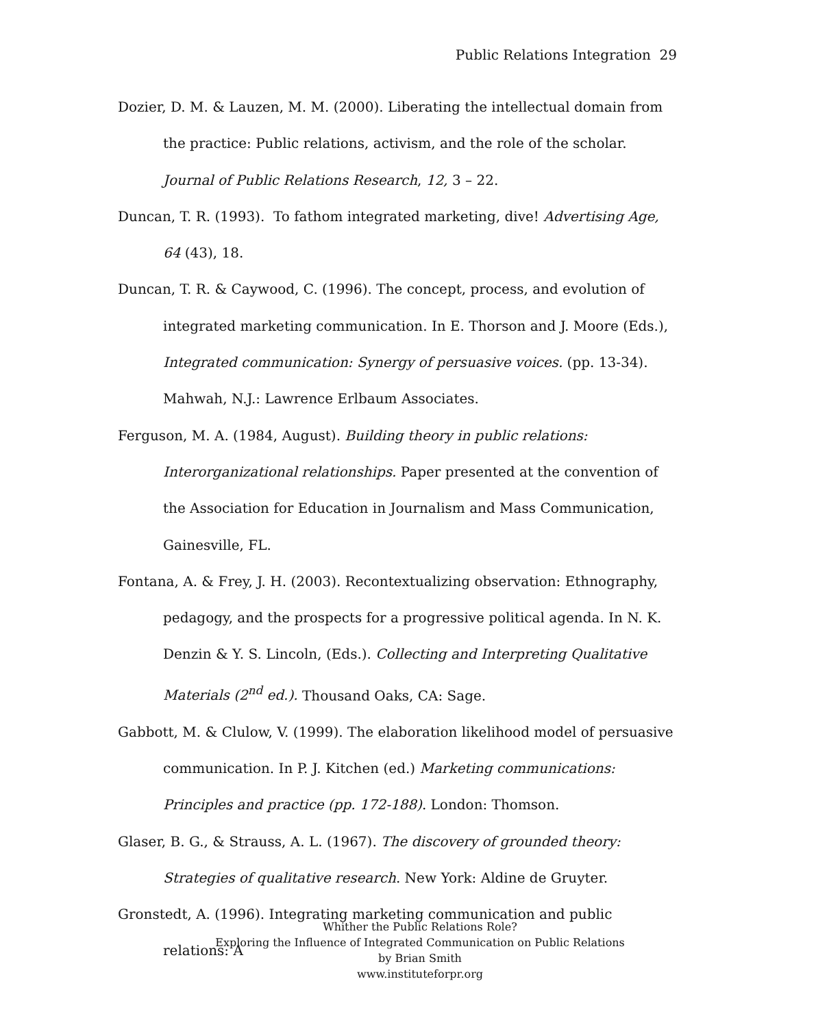Public Relations Integration 29
Dozier, D. M. & Lauzen, M. M. (2000). Liberating the intellectual domain from the practice: Public relations, activism, and the role of the scholar. Journal of Public Relations Research, 12, 3 – 22.
Duncan, T. R. (1993). To fathom integrated marketing, dive! Advertising Age, 64 (43), 18.
Duncan, T. R. & Caywood, C. (1996). The concept, process, and evolution of integrated marketing communication. In E. Thorson and J. Moore (Eds.), Integrated communication: Synergy of persuasive voices. (pp. 13-34). Mahwah, N.J.: Lawrence Erlbaum Associates.
Ferguson, M. A. (1984, August). Building theory in public relations: Interorganizational relationships. Paper presented at the convention of the Association for Education in Journalism and Mass Communication, Gainesville, FL.
Fontana, A. & Frey, J. H. (2003). Recontextualizing observation: Ethnography, pedagogy, and the prospects for a progressive political agenda. In N. K. Denzin & Y. S. Lincoln, (Eds.). Collecting and Interpreting Qualitative Materials (2<sup>nd</sup> ed.). Thousand Oaks, CA: Sage.
Gabbott, M. & Clulow, V. (1999). The elaboration likelihood model of persuasive communication. In P. J. Kitchen (ed.) Marketing communications: Principles and practice (pp. 172-188). London: Thomson.
Glaser, B. G., & Strauss, A. L. (1967). The discovery of grounded theory: Strategies of qualitative research. New York: Aldine de Gruyter.
Gronstedt, A. (1996). Integrating marketing communication and public relations: A
Whither the Public Relations Role?
Exploring the Influence of Integrated Communication on Public Relations
by Brian Smith
www.instituteforpr.org